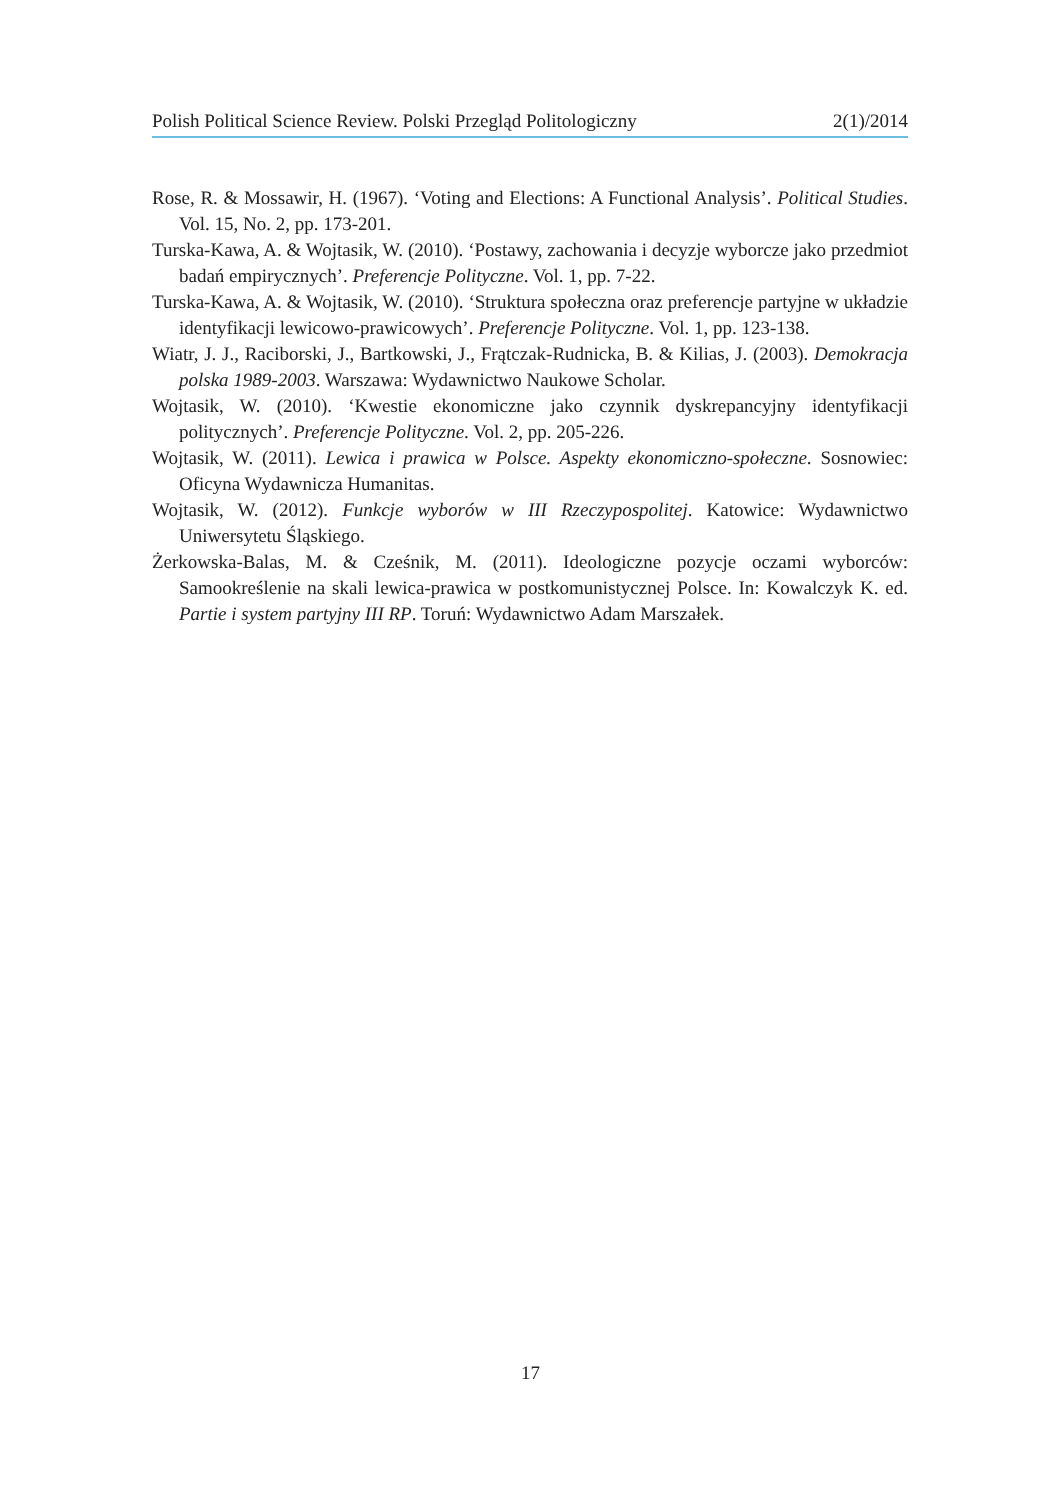Polish Political Science Review. Polski Przegląd Politologiczny 2(1)/2014
Rose, R. & Mossawir, H. (1967). ‘Voting and Elections: A Functional Analysis’. Political Studies. Vol. 15, No. 2, pp. 173-201.
Turska-Kawa, A. & Wojtasik, W. (2010). ‘Postawy, zachowania i decyzje wyborcze jako przedmiot badań empirycznych’. Preferencje Polityczne. Vol. 1, pp. 7-22.
Turska-Kawa, A. & Wojtasik, W. (2010). ‘Struktura społeczna oraz preferencje partyjne w układzie identyfikacji lewicowo-prawicowych’. Preferencje Polityczne. Vol. 1, pp. 123-138.
Wiatr, J. J., Raciborski, J., Bartkowski, J., Frątczak-Rudnicka, B. & Kilias, J. (2003). Demokracja polska 1989-2003. Warszawa: Wydawnictwo Naukowe Scholar.
Wojtasik, W. (2010). ‘Kwestie ekonomiczne jako czynnik dyskrepancyjny identyfikacji politycznych’. Preferencje Polityczne. Vol. 2, pp. 205-226.
Wojtasik, W. (2011). Lewica i prawica w Polsce. Aspekty ekonomiczno-społeczne. Sosnowiec: Oficyna Wydawnicza Humanitas.
Wojtasik, W. (2012). Funkcje wyborów w III Rzeczypospolitej. Katowice: Wydawnictwo Uniwersytetu Śląskiego.
Żerkowska-Balas, M. & Cześnik, M. (2011). Ideologiczne pozycje oczami wyborców: Samookreślenie na skali lewica-prawica w postkomunistycznej Polsce. In: Kowalczyk K. ed. Partie i system partyjny III RP. Toruń: Wydawnictwo Adam Marszałek.
17